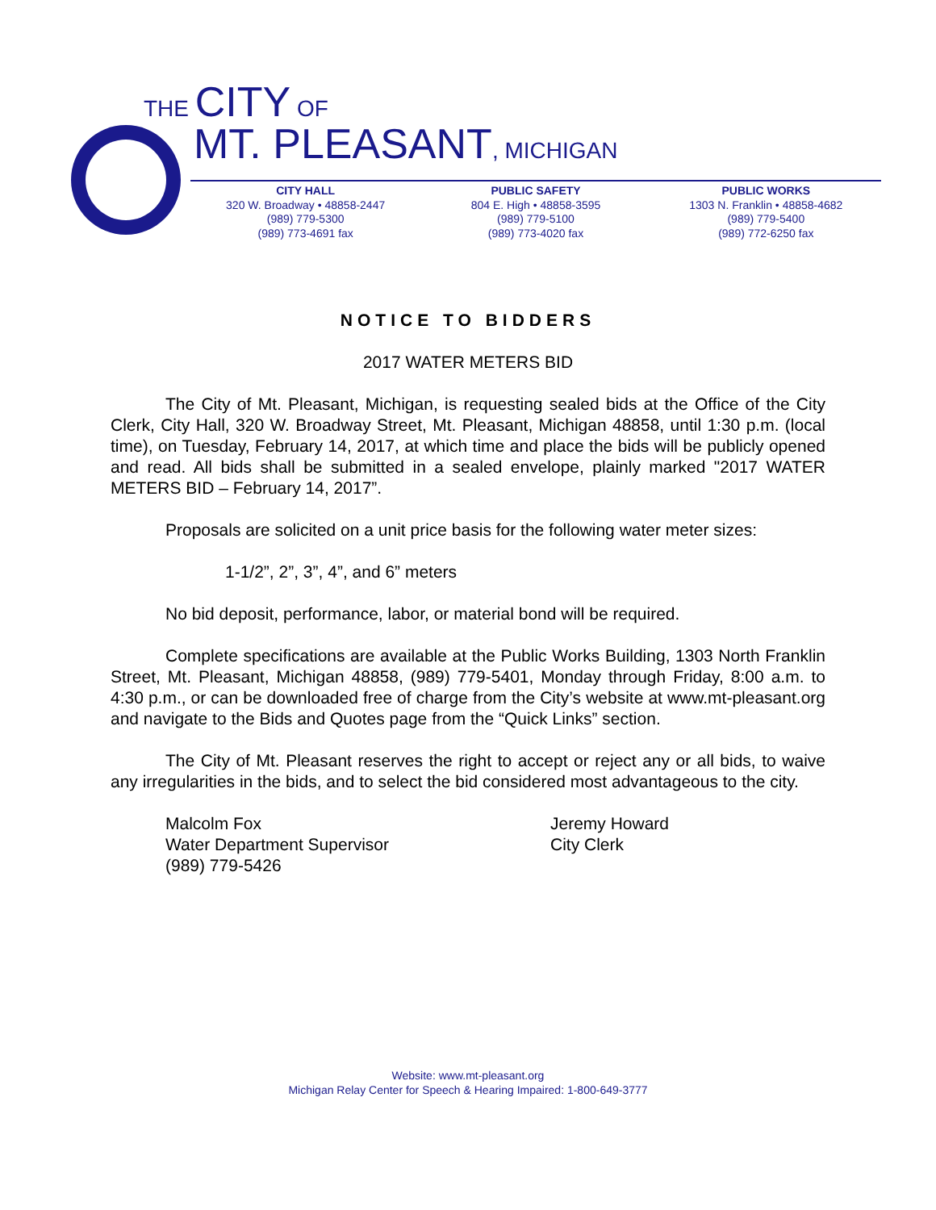THE CITY OF
MT. PLEASANT, MICHIGAN
CITY HALL
320 W. Broadway • 48858-2447
(989) 779-5300
(989) 773-4691 fax
PUBLIC SAFETY
804 E. High • 48858-3595
(989) 779-5100
(989) 773-4020 fax
PUBLIC WORKS
1303 N. Franklin • 48858-4682
(989) 779-5400
(989) 772-6250 fax
NOTICE TO BIDDERS
2017 WATER METERS BID
The City of Mt. Pleasant, Michigan, is requesting sealed bids at the Office of the City Clerk, City Hall, 320 W. Broadway Street, Mt. Pleasant, Michigan 48858, until 1:30 p.m. (local time), on Tuesday, February 14, 2017, at which time and place the bids will be publicly opened and read. All bids shall be submitted in a sealed envelope, plainly marked "2017 WATER METERS BID – February 14, 2017”.
Proposals are solicited on a unit price basis for the following water meter sizes:
1-1/2”, 2”, 3”, 4”, and 6” meters
No bid deposit, performance, labor, or material bond will be required.
Complete specifications are available at the Public Works Building, 1303 North Franklin Street, Mt. Pleasant, Michigan 48858, (989) 779-5401, Monday through Friday, 8:00 a.m. to 4:30 p.m., or can be downloaded free of charge from the City’s website at www.mt-pleasant.org and navigate to the Bids and Quotes page from the “Quick Links” section.
The City of Mt. Pleasant reserves the right to accept or reject any or all bids, to waive any irregularities in the bids, and to select the bid considered most advantageous to the city.
Malcolm Fox
Water Department Supervisor
(989) 779-5426
Jeremy Howard
City Clerk
Website: www.mt-pleasant.org
Michigan Relay Center for Speech & Hearing Impaired: 1-800-649-3777